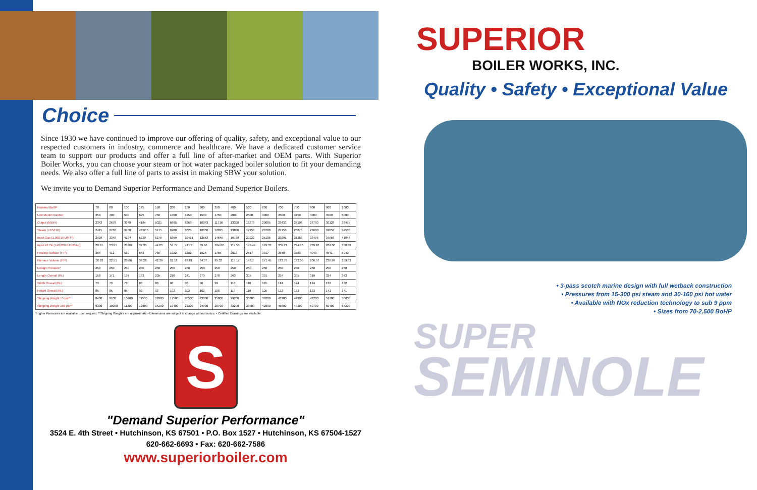Choice
Since 1930 we have continued to improve our offering of quality, safety, and exceptional value to our respected customers in industry, commerce and healthcare. We have a dedicated customer service team to support our products and offer a full line of after-market and OEM parts. With Superior Boiler Works, you can choose your steam or hot water packaged boiler solution to fit your demanding needs. We also offer a full line of parts to assist in making SBW your solution.
We invite you to Demand Superior Performance and Demand Superior Boilers.
| Nominal BoHP | 70 | 80 | 100 | 125 | 150 | 200 | 250 | 300 | 350 | 400 | 500 | 600 | 700 | 750 | 800 | 900 | 1000 |
| Unit Model Number | 350 | 400 | 500 | 625 | 750 | 1000 | 1250 | 1500 | 1750 | 2000 | 2500 | 3000 | 3500 | 3750 | 4000 | 4500 | 5000 |
| Output (MBtH) | 2343 | 2678 | 3348 | 4184 | 5021 | 6695 | 8369 | 10043 | 11716 | 13390 | 16378 | 20085 | 23433 | 25106 | 26780 | 30128 | 33475 |
| Steam (LBS/HR) | 2415 | 2760 | 3450 | 4312.5 | 5175 | 6900 | 8625 | 10350 | 12075 | 13800 | 17250 | 20700 | 24150 | 25875 | 27600 | 31050 | 34500 |
| Input Gas (1,000 BTU/FT³) | 2929 | 3348 | 4184 | 5230 | 6276 | 8369 | 10461 | 12553 | 14645 | 16738 | 20922 | 25106 | 29291 | 31383 | 33475 | 37659 | 41844 |
| Input #2 Oil (140,000 BTU/GAL) | 20.91 | 23.91 | 29.89 | 37.35 | 44.83 | 59.77 | 74.72 | 89.66 | 104.60 | 119.55 | 149.44 | 179.33 | 209.21 | 224.16 | 239.10 | 269.00 | 298.88 |
| Heating Surface (FT²) | 364 | 412 | 510 | 643 | 765 | 1022 | 1282 | 1525 | 1765 | 2019 | 2517 | 3017 | 3548 | 3783 | 4040 | 4541 | 5040 |
| Furnace Volume (FT³) | 18.93 | 22.51 | 29.66 | 34.26 | 42.39 | 52.18 | 68.81 | 84.37 | 95.32 | 115.17 | 148.7 | 171.45 | 183.76 | 192.05 | 206.57 | 236.99 | 259.82 |
| Design Pressure* | 250 | 250 | 250 | 250 | 250 | 250 | 250 | 250 | 250 | 250 | 250 | 250 | 250 | 250 | 250 | 250 | 250 |
| Length Overall (IN.) | 158 | 171 | 197 | 183 | 205 | 210 | 241 | 270 | 278 | 263 | 305 | 301 | 297 | 305 | 319 | 324 | 343 |
| Width Overall (IN.) | 73 | 73 | 73 | 80 | 80 | 90 | 90 | 90 | 99 | 110 | 110 | 116 | 124 | 124 | 124 | 132 | 132 |
| Height Overall (IN.) | 85 | 85 | 85 | 92 | 92 | 102 | 102 | 102 | 108 | 119 | 119 | 125 | 133 | 133 | 133 | 141 | 141 |
| Shipping Weight 15 psi** | 8400 | 9100 | 10400 | 11500 | 12900 | 17500 | 20500 | 23000 | 25800 | 29200 | 35300 | 39200 | 43100 | 44900 | 47200 | 51700 | 55800 |
| Shipping Weight 150 psi** | 9300 | 10000 | 11300 | 12800 | 14200 | 19400 | 22300 | 24900 | 28700 | 33200 | 38500 | 42800 | 46800 | 48300 | 50700 | 60400 | 65200 |
*Higher Pressures are available upon request. **Shipping Weights are approximate • Dimensions are subject to change without notice. • Certified Drawings are available.
S
"Demand Superior Performance"
3524 E. 4th Street • Hutchinson, KS 67501 • P.O. Box 1527 • Hutchinson, KS 67504-1527
620-662-6693 • Fax: 620-662-7586
www.superiorboiler.com
SUPERIOR
BOILER WORKS, INC.
Quality • Safety • Exceptional Value
• 3-pass scotch marine design with full wetback construction
• Pressures from 15-300 psi steam and 30-160 psi hot water
• Available with NOx reduction technology to sub 9 ppm
• Sizes from 70-2,500 BoHP
SUPER
SEMINOLE